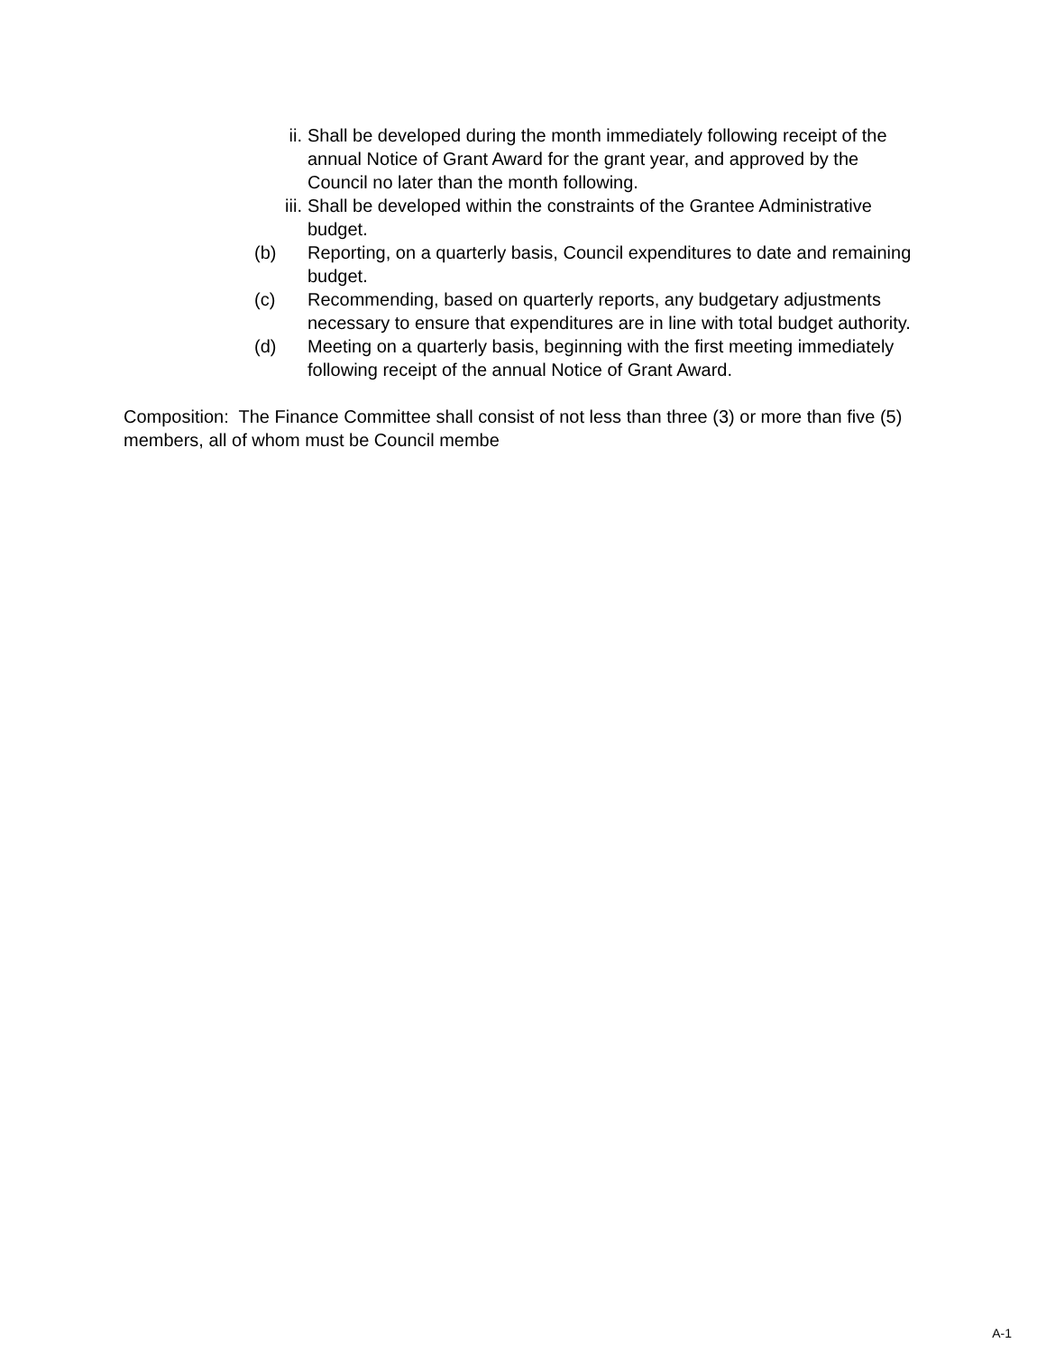ii. Shall be developed during the month immediately following receipt of the annual Notice of Grant Award for the grant year, and approved by the Council no later than the month following.
iii. Shall be developed within the constraints of the Grantee Administrative budget.
(b) Reporting, on a quarterly basis, Council expenditures to date and remaining budget.
(c) Recommending, based on quarterly reports, any budgetary adjustments necessary to ensure that expenditures are in line with total budget authority.
(d) Meeting on a quarterly basis, beginning with the first meeting immediately following receipt of the annual Notice of Grant Award.
Composition: The Finance Committee shall consist of not less than three (3) or more than five (5) members, all of whom must be Council membe
A-1